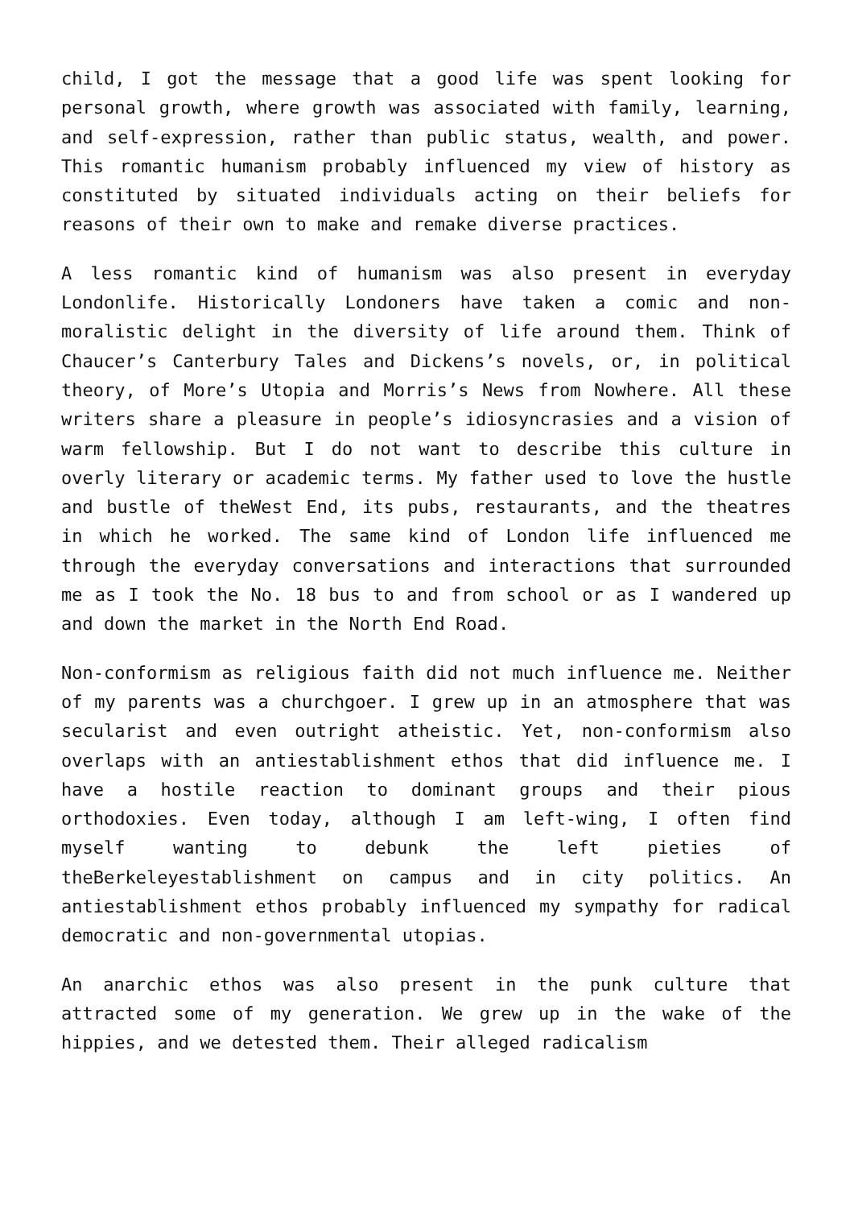child, I got the message that a good life was spent looking for personal growth, where growth was associated with family, learning, and self-expression, rather than public status, wealth, and power. This romantic humanism probably influenced my view of history as constituted by situated individuals acting on their beliefs for reasons of their own to make and remake diverse practices.
A less romantic kind of humanism was also present in everyday Londonlife. Historically Londoners have taken a comic and non-moralistic delight in the diversity of life around them. Think of Chaucer’s Canterbury Tales and Dickens’s novels, or, in political theory, of More’s Utopia and Morris’s News from Nowhere. All these writers share a pleasure in people’s idiosyncrasies and a vision of warm fellowship. But I do not want to describe this culture in overly literary or academic terms. My father used to love the hustle and bustle of theWest End, its pubs, restaurants, and the theatres in which he worked. The same kind of London life influenced me through the everyday conversations and interactions that surrounded me as I took the No. 18 bus to and from school or as I wandered up and down the market in the North End Road.
Non-conformism as religious faith did not much influence me. Neither of my parents was a churchgoer. I grew up in an atmosphere that was secularist and even outright atheistic. Yet, non-conformism also overlaps with an antiestablishment ethos that did influence me. I have a hostile reaction to dominant groups and their pious orthodoxies. Even today, although I am left-wing, I often find myself wanting to debunk the left pieties of theBerkeleyestablishment on campus and in city politics. An antiestablishment ethos probably influenced my sympathy for radical democratic and non-governmental utopias.
An anarchic ethos was also present in the punk culture that attracted some of my generation. We grew up in the wake of the hippies, and we detested them. Their alleged radicalism